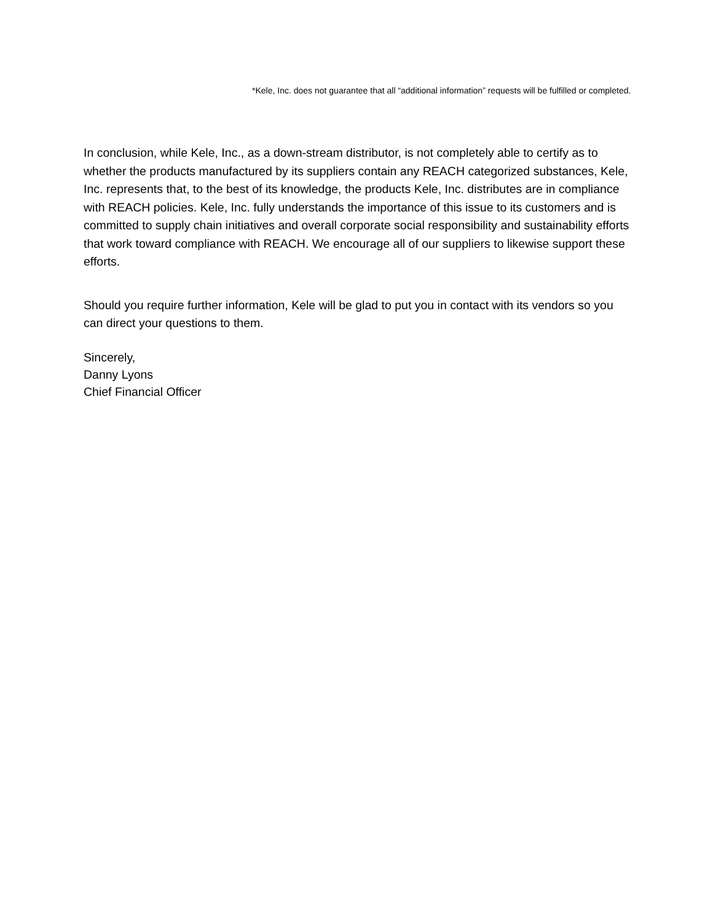*Kele, Inc. does not guarantee that all “additional information” requests will be fulfilled or completed.
In conclusion, while Kele, Inc., as a down-stream distributor, is not completely able to certify as to whether the products manufactured by its suppliers contain any REACH categorized substances, Kele, Inc. represents that, to the best of its knowledge, the products Kele, Inc. distributes are in compliance with REACH policies. Kele, Inc. fully understands the importance of this issue to its customers and is committed to supply chain initiatives and overall corporate social responsibility and sustainability efforts that work toward compliance with REACH. We encourage all of our suppliers to likewise support these efforts.
Should you require further information, Kele will be glad to put you in contact with its vendors so you can direct your questions to them.
Sincerely,
Danny Lyons
Chief Financial Officer